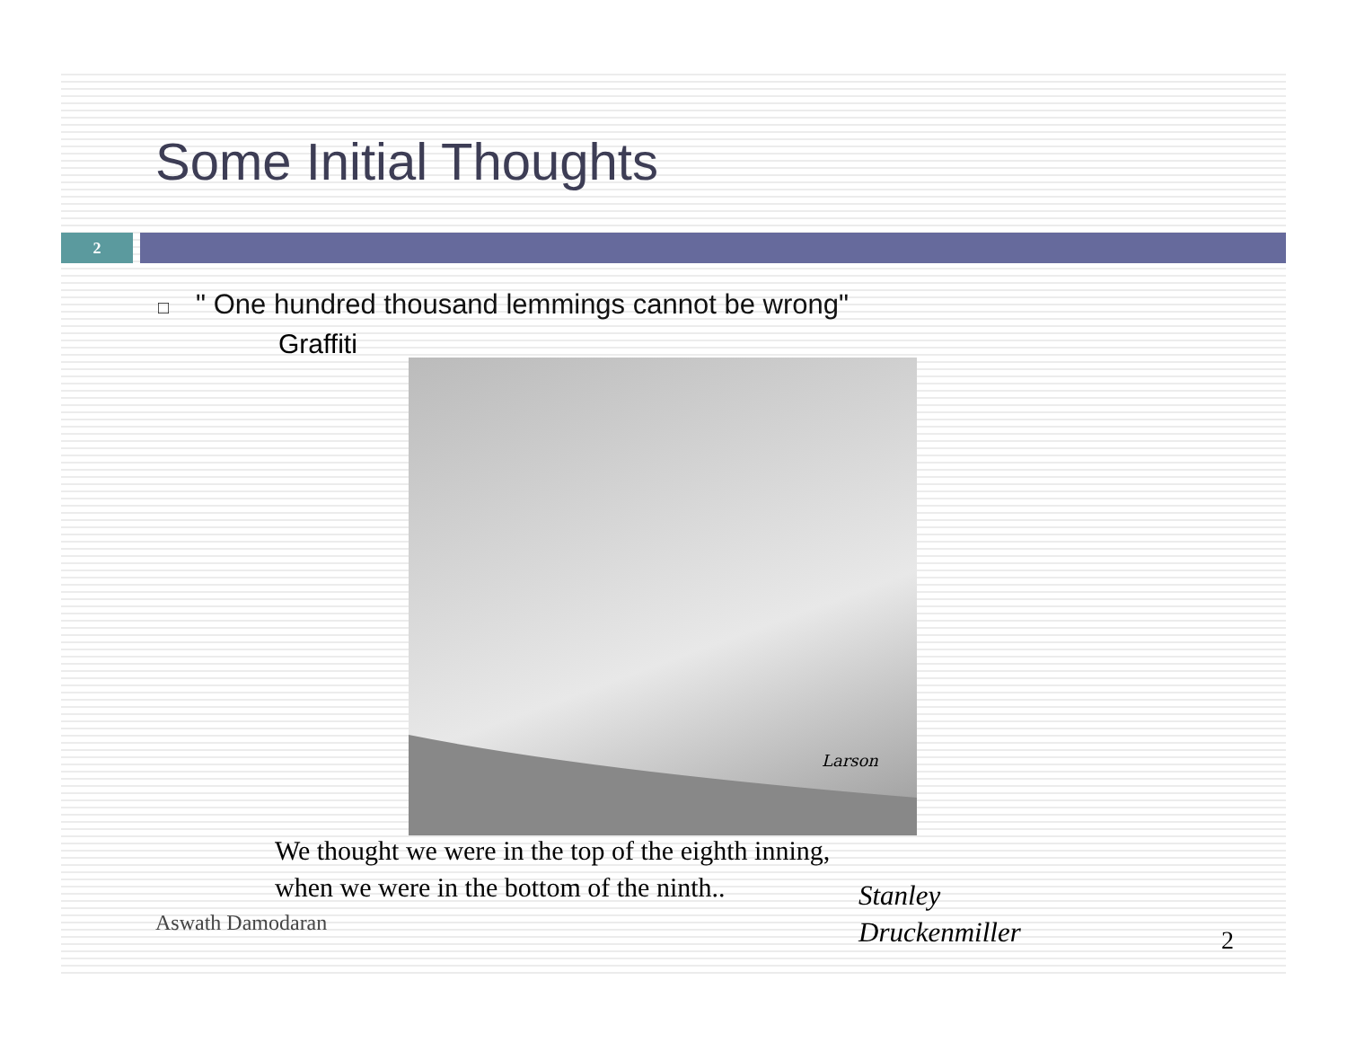Some Initial Thoughts
2
□ " One hundred thousand lemmings cannot be wrong"
Graffiti
Larson
We thought we were in the top of the eighth inning,
when we were in the bottom of the ninth..
Stanley
Druckenmiller
Aswath Damodaran
2